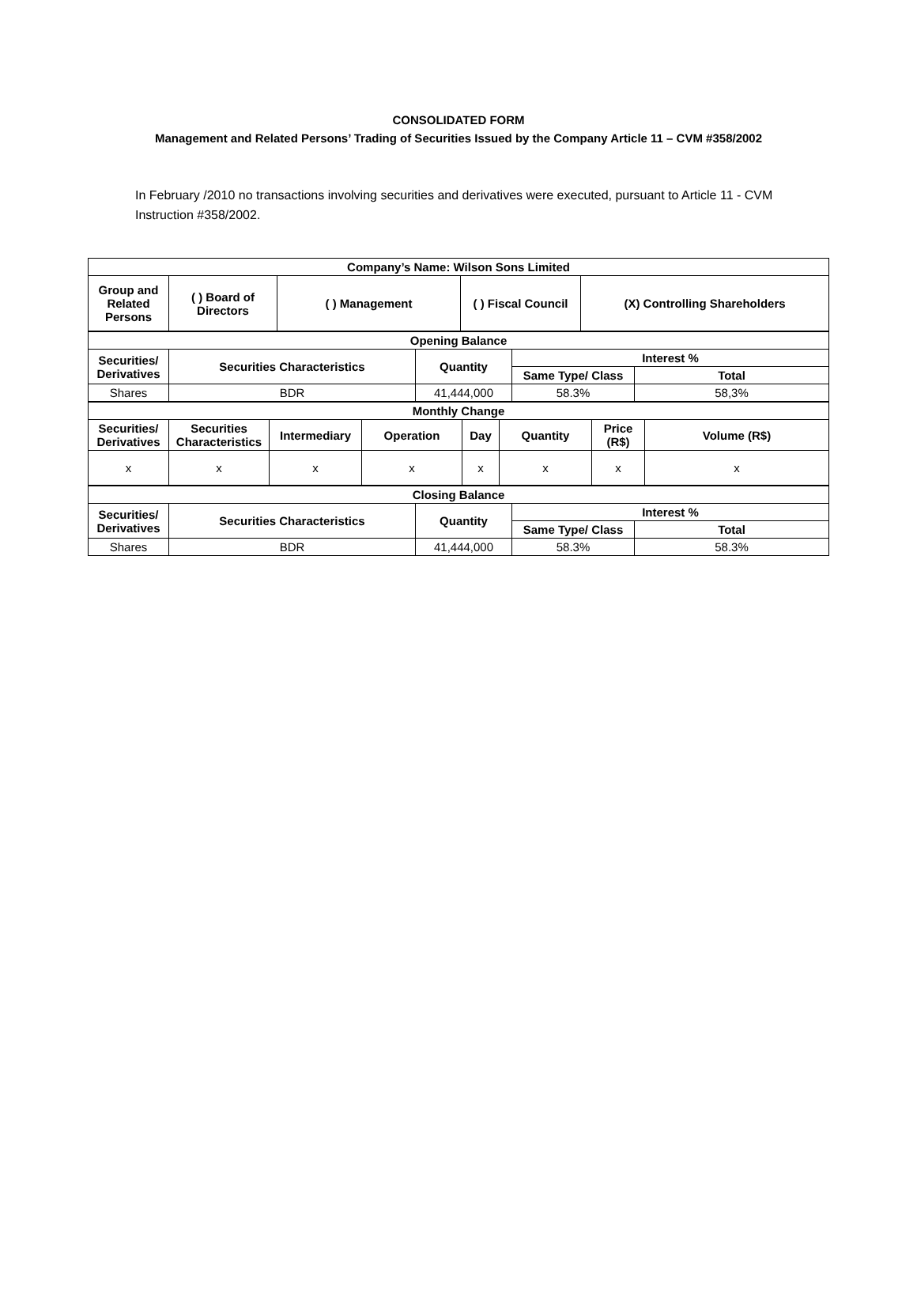CONSOLIDATED FORM
Management and Related Persons’ Trading of Securities Issued by the Company Article 11 – CVM #358/2002
In February /2010 no transactions involving securities and derivatives were executed, pursuant to Article 11 - CVM Instruction #358/2002.
| Company’s Name: Wilson Sons Limited | | | | |
| --- | --- | --- | --- | --- |
| Group and Related Persons | ( ) Board of Directors | ( ) Management | ( ) Fiscal Council | (X) Controlling Shareholders |
| Opening Balance | | | | |
| --- | --- | --- | --- | --- |
| Securities/ Derivatives | Securities Characteristics | Quantity | Interest % | |
| | | | Same Type/ Class | Total |
| Shares | BDR | 41,444,000 | 58.3% | 58,3% |
| Monthly Change | | | | | | | |
| --- | --- | --- | --- | --- | --- | --- | --- |
| Securities/ Derivatives | Securities Characteristics | Intermediary | Operation | Day | Quantity | Price (R$) | Volume (R$) |
| x | x | x | x | x | x | x | x |
| Closing Balance | | | | |
| --- | --- | --- | --- | --- |
| Securities/ Derivatives | Securities Characteristics | Quantity | Interest % | |
| | | | Same Type/ Class | Total |
| Shares | BDR | 41,444,000 | 58.3% | 58.3% |